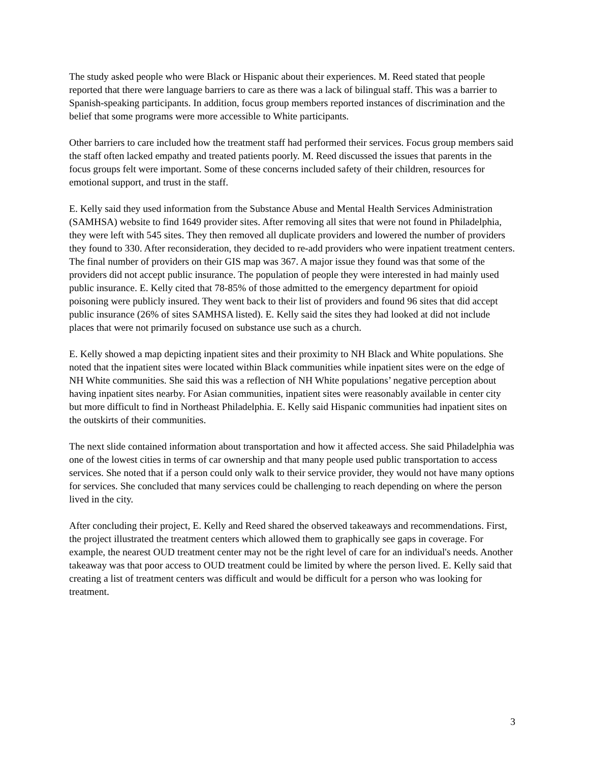The study asked people who were Black or Hispanic about their experiences. M. Reed stated that people reported that there were language barriers to care as there was a lack of bilingual staff. This was a barrier to Spanish-speaking participants. In addition, focus group members reported instances of discrimination and the belief that some programs were more accessible to White participants.
Other barriers to care included how the treatment staff had performed their services. Focus group members said the staff often lacked empathy and treated patients poorly. M. Reed discussed the issues that parents in the focus groups felt were important. Some of these concerns included safety of their children, resources for emotional support, and trust in the staff.
E. Kelly said they used information from the Substance Abuse and Mental Health Services Administration (SAMHSA) website to find 1649 provider sites. After removing all sites that were not found in Philadelphia, they were left with 545 sites. They then removed all duplicate providers and lowered the number of providers they found to 330. After reconsideration, they decided to re-add providers who were inpatient treatment centers. The final number of providers on their GIS map was 367. A major issue they found was that some of the providers did not accept public insurance. The population of people they were interested in had mainly used public insurance. E. Kelly cited that 78-85% of those admitted to the emergency department for opioid poisoning were publicly insured. They went back to their list of providers and found 96 sites that did accept public insurance (26% of sites SAMHSA listed). E. Kelly said the sites they had looked at did not include places that were not primarily focused on substance use such as a church.
E. Kelly showed a map depicting inpatient sites and their proximity to NH Black and White populations. She noted that the inpatient sites were located within Black communities while inpatient sites were on the edge of NH White communities. She said this was a reflection of NH White populations’ negative perception about having inpatient sites nearby. For Asian communities, inpatient sites were reasonably available in center city but more difficult to find in Northeast Philadelphia. E. Kelly said Hispanic communities had inpatient sites on the outskirts of their communities.
The next slide contained information about transportation and how it affected access. She said Philadelphia was one of the lowest cities in terms of car ownership and that many people used public transportation to access services. She noted that if a person could only walk to their service provider, they would not have many options for services. She concluded that many services could be challenging to reach depending on where the person lived in the city.
After concluding their project, E. Kelly and Reed shared the observed takeaways and recommendations. First, the project illustrated the treatment centers which allowed them to graphically see gaps in coverage. For example, the nearest OUD treatment center may not be the right level of care for an individual's needs. Another takeaway was that poor access to OUD treatment could be limited by where the person lived. E. Kelly said that creating a list of treatment centers was difficult and would be difficult for a person who was looking for treatment.
3